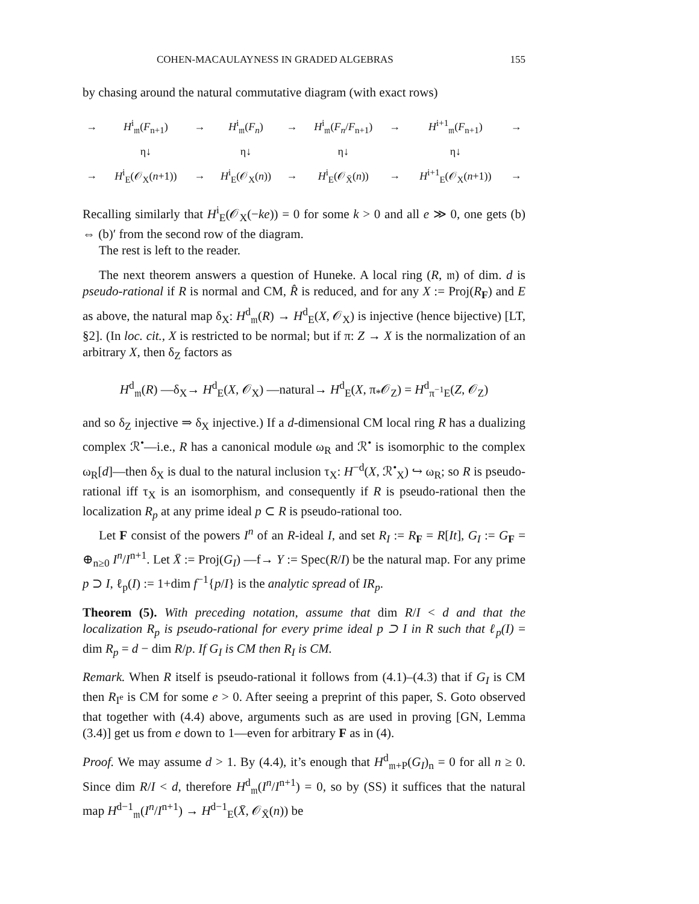COHEN-MACAULAYNESS IN GRADED ALGEBRAS 155
by chasing around the natural commutative diagram (with exact rows)
| → | H<sup>i</sup><sub>𝔪</sub>( F<sub>n+1</sub>) | → | H<sup>i</sup><sub>𝔪</sub>( F<sub>n</sub> ) | → | H<sup>i</sup><sub>𝔪</sub>( F<sub>n</sub> / F<sub>n+1</sub>) | → | H<sup>i+1</sup><sub>𝔪</sub>( F<sub>n+1</sub>) | → |
| | η↓ | | η↓ | | η↓ | | η↓ | |
| → | H<sup>i</sup><sub>E</sub>(𝒪<sub>X</sub>( n +1)) | → | H<sup>i</sup><sub>E</sub>(𝒪<sub>X</sub>( n )) | → | H<sup>i</sup><sub>E</sub>(𝒪<sub>X̄</sub>( n )) | → | H<sup>i+1</sup><sub>E</sub>(𝒪<sub>X</sub>( n +1)) | → |
Recalling similarly that H<sup>i</sup><sub>E</sub>(𝒪<sub>X</sub>(−ke)) = 0 for some k > 0 and all e ≫ 0, one gets (b) ⇔ (b)′ from the second row of the diagram.
The rest is left to the reader.
The next theorem answers a question of Huneke. A local ring (R, 𝔪) of dim. d is pseudo-rational if R is normal and CM, R̂ is reduced, and for any X := Proj(R<sub>F</sub>) and E as above, the natural map δ<sub>X</sub>: H<sup>d</sup><sub>𝔪</sub>(R) → H<sup>d</sup><sub>E</sub>(X, 𝒪<sub>X</sub>) is injective (hence bijective) [LT, §2]. (In loc. cit., X is restricted to be normal; but if π: Z → X is the normalization of an arbitrary X, then δ<sub>Z</sub> factors as
H<sup>d</sup><sub>𝔪</sub>(R) —δ<sub>X</sub>→ H<sup>d</sup><sub>E</sub>(X, 𝒪<sub>X</sub>) —natural→ H<sup>d</sup><sub>E</sub>(X, π<sub>*</sub>𝒪<sub>Z</sub>) = H<sup>d</sup><sub>π<sup>−1</sup>E</sub>(Z, 𝒪<sub>Z</sub>)
and so δ<sub>Z</sub> injective ⇒ δ<sub>X</sub> injective.) If a d-dimensional CM local ring R has a dualizing complex ℛ<sup>•</sup>—i.e., R has a canonical module ω<sub>R</sub> and ℛ<sup>•</sup> is isomorphic to the complex ω<sub>R</sub>[d]—then δ<sub>X</sub> is dual to the natural inclusion τ<sub>X</sub>: H<sup>−d</sup>(X, ℛ<sup>•</sup><sub>X</sub>) ↪ ω<sub>R</sub>; so R is pseudo-rational iff τ<sub>X</sub> is an isomorphism, and consequently if R is pseudo-rational then the localization R<sub>p</sub> at any prime ideal p ⊂ R is pseudo-rational too.
Let F consist of the powers I<sup>n</sup> of an R-ideal I, and set R<sub>I</sub> := R<sub>F</sub> = R[It], G<sub>I</sub> := G<sub>F</sub> = ⊕<sub>n≥0</sub> I<sup>n</sup>/I<sup>n+1</sup>. Let X̄ := Proj(G<sub>I</sub>) —f→ Y := Spec(R/I) be the natural map. For any prime p ⊃ I, ℓ<sub>p</sub>(I) := 1+dim f<sup>−1</sup>{p/I} is the analytic spread of IR<sub>p</sub>.
Theorem (5). With preceding notation, assume that dim R/I < d and that the localization R<sub>p</sub> is pseudo-rational for every prime ideal p ⊃ I in R such that ℓ<sub>p</sub>(I) = dim R<sub>p</sub> = d − dim R/p. If G<sub>I</sub> is CM then R<sub>I</sub> is CM.
Remark. When R itself is pseudo-rational it follows from (4.1)–(4.3) that if G<sub>I</sub> is CM then R<sub>I<sup>e</sup></sub> is CM for some e > 0. After seeing a preprint of this paper, S. Goto observed that together with (4.4) above, arguments such as are used in proving [GN, Lemma (3.4)] get us from e down to 1—even for arbitrary F as in (4).
Proof. We may assume d > 1. By (4.4), it’s enough that H<sup>d</sup><sub>𝔪+P</sub>(G<sub>I</sub>)<sub>n</sub> = 0 for all n ≥ 0. Since dim R/I < d, therefore H<sup>d</sup><sub>𝔪</sub>(I<sup>n</sup>/I<sup>n+1</sup>) = 0, so by (SS) it suffices that the natural map H<sup>d−1</sup><sub>𝔪</sub>(I<sup>n</sup>/I<sup>n+1</sup>) → H<sup>d−1</sup><sub>E</sub>(X̄, 𝒪<sub>X̄</sub>(n)) be